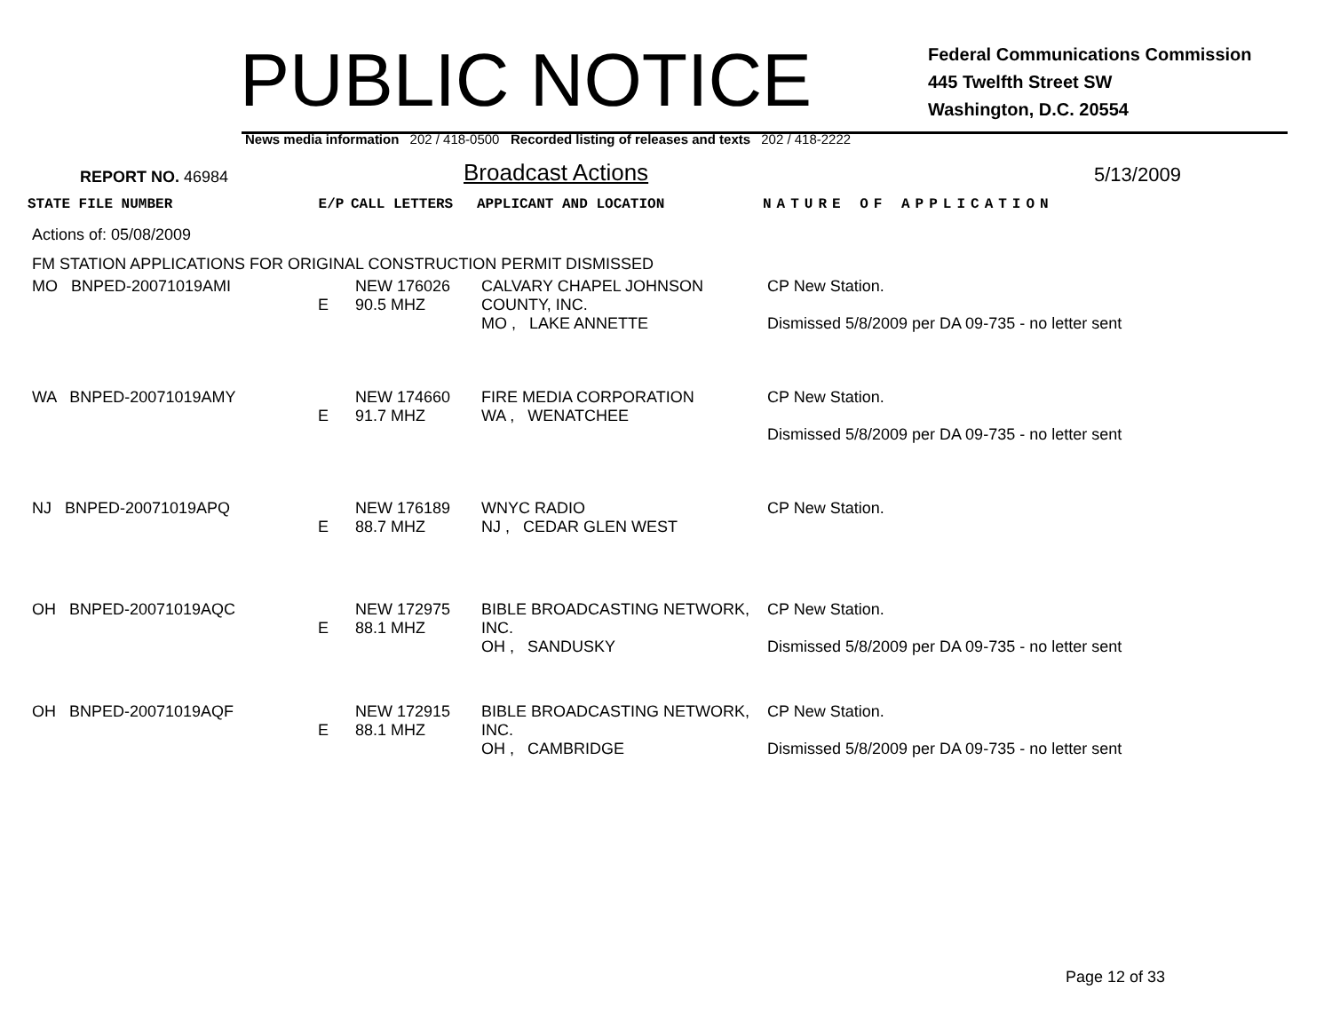PUBLIC NOTICE
Federal Communications Commission
445 Twelfth Street SW
Washington, D.C. 20554
News media information 202 / 418-0500 Recorded listing of releases and texts 202 / 418-2222
REPORT NO. 46984
Broadcast Actions
5/13/2009
| STATE FILE NUMBER | E/P | CALL LETTERS | APPLICANT AND LOCATION | NATURE OF APPLICATION |
| --- | --- | --- | --- | --- |
| Actions of: 05/08/2009 | | | | |
| FM STATION APPLICATIONS FOR ORIGINAL CONSTRUCTION PERMIT DISMISSED | | | | |
| MO BNPED-20071019AMI | E | NEW 176026 90.5 MHZ | CALVARY CHAPEL JOHNSON COUNTY, INC. MO , LAKE ANNETTE | CP New Station. Dismissed 5/8/2009 per DA 09-735 - no letter sent |
| WA BNPED-20071019AMY | E | NEW 174660 91.7 MHZ | FIRE MEDIA CORPORATION WA , WENATCHEE | CP New Station. Dismissed 5/8/2009 per DA 09-735 - no letter sent |
| NJ BNPED-20071019APQ | E | NEW 176189 88.7 MHZ | WNYC RADIO NJ , CEDAR GLEN WEST | CP New Station. |
| OH BNPED-20071019AQC | E | NEW 172975 88.1 MHZ | BIBLE BROADCASTING NETWORK, INC. OH , SANDUSKY | CP New Station. Dismissed 5/8/2009 per DA 09-735 - no letter sent |
| OH BNPED-20071019AQF | E | NEW 172915 88.1 MHZ | BIBLE BROADCASTING NETWORK, INC. OH , CAMBRIDGE | CP New Station. Dismissed 5/8/2009 per DA 09-735 - no letter sent |
Page 12 of 33